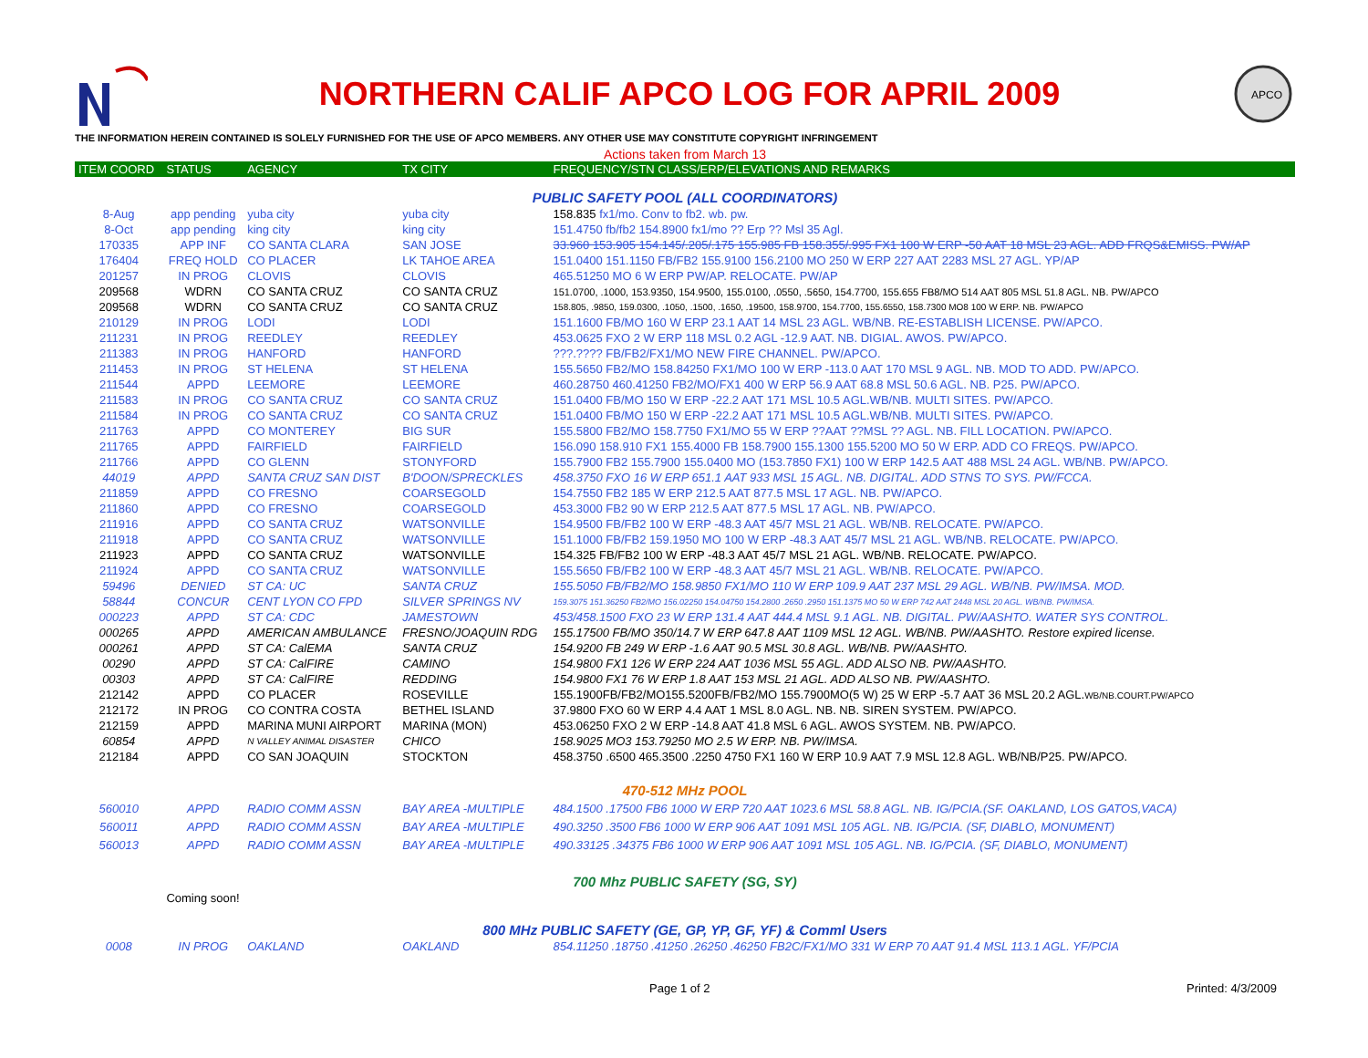NORTHERN CALIF APCO LOG FOR APRIL 2009
APCO
THE INFORMATION HEREIN CONTAINED IS SOLELY FURNISHED FOR THE USE OF APCO MEMBERS. ANY OTHER USE MAY CONSTITUTE COPYRIGHT INFRINGEMENT
Actions taken from March 13
| ITEM COORD | STATUS | AGENCY | TX CITY | FREQUENCY/STN CLASS/ERP/ELEVATIONS AND REMARKS |
| --- | --- | --- | --- | --- |
| PUBLIC SAFETY POOL (ALL COORDINATORS) | | | | |
| 8-Aug | app pending | yuba city | yuba city | 158.835 fx1/mo. Conv to fb2. wb. pw. |
| 8-Oct | app pending | king city | king city | 151.4750 fb/fb2 154.8900 fx1/mo ?? Erp ?? Msl 35 Agl. |
| 170335 | APP INF | CO SANTA CLARA | SAN JOSE | 33.960 153.905 154.145/.205/.175 155.985 FB 158.355/.995 FX1 100 W ERP -50 AAT 18 MSL 23 AGL. ADD FRQS&EMISS. PW/AP |
| 176404 | FREQ HOLD | CO PLACER | LK TAHOE AREA | 151.0400 151.1150 FB/FB2 155.9100 156.2100 MO 250 W ERP 227 AAT 2283 MSL 27 AGL. YP/AP |
| 201257 | IN PROG | CLOVIS | CLOVIS | 465.51250 MO 6 W ERP PW/AP. RELOCATE. PW/AP |
| 209568 | WDRN | CO SANTA CRUZ | CO SANTA CRUZ | 151.0700, .1000, 153.9350, 154.9500, 155.0100, .0550, .5650, 154.7700, 155.655 FB8/MO 514 AAT 805 MSL 51.8 AGL. NB. PW/APCO |
| 209568 | WDRN | CO SANTA CRUZ | CO SANTA CRUZ | 158.805, .9850, 159.0300, .1050, .1500, .1650, .19500, 158.9700, 154.7700, 155.6550, 158.7300 MO8 100 W ERP. NB. PW/APCO |
| 210129 | IN PROG | LODI | LODI | 151.1600 FB/MO 160 W ERP 23.1 AAT 14 MSL 23 AGL. WB/NB. RE-ESTABLISH LICENSE. PW/APCO. |
| 211231 | IN PROG | REEDLEY | REEDLEY | 453.0625 FXO 2 W ERP 118 MSL 0.2 AGL -12.9 AAT. NB. DIGIAL. AWOS. PW/APCO. |
| 211383 | IN PROG | HANFORD | HANFORD | ???.???? FB/FB2/FX1/MO NEW FIRE CHANNEL. PW/APCO. |
| 211453 | IN PROG | ST HELENA | ST HELENA | 155.5650 FB2/MO 158.84250 FX1/MO 100 W ERP -113.0 AAT 170 MSL 9 AGL. NB. MOD TO ADD. PW/APCO. |
| 211544 | APPD | LEEMORE | LEEMORE | 460.28750 460.41250 FB2/MO/FX1 400 W ERP 56.9 AAT 68.8 MSL 50.6 AGL. NB. P25. PW/APCO. |
| 211583 | IN PROG | CO SANTA CRUZ | CO SANTA CRUZ | 151.0400 FB/MO 150 W ERP -22.2 AAT 171 MSL 10.5 AGL.WB/NB. MULTI SITES. PW/APCO. |
| 211584 | IN PROG | CO SANTA CRUZ | CO SANTA CRUZ | 151.0400 FB/MO 150 W ERP -22.2 AAT 171 MSL 10.5 AGL.WB/NB. MULTI SITES. PW/APCO. |
| 211763 | APPD | CO MONTEREY | BIG SUR | 155.5800 FB2/MO 158.7750 FX1/MO 55 W ERP ??AAT ??MSL ?? AGL. NB. FILL LOCATION. PW/APCO. |
| 211765 | APPD | FAIRFIELD | FAIRFIELD | 156.090 158.910 FX1 155.4000 FB 158.7900 155.1300 155.5200 MO 50 W ERP. ADD CO FREQS. PW/APCO. |
| 211766 | APPD | CO GLENN | STONYFORD | 155.7900 FB2 155.7900 155.0400 MO (153.7850 FX1) 100 W ERP 142.5 AAT 488 MSL 24 AGL. WB/NB. PW/APCO. |
| 44019 | APPD | SANTA CRUZ SAN DIST | B'DOON/SPRECKLES | 458.3750 FXO 16 W ERP 651.1 AAT 933 MSL 15 AGL. NB. DIGITAL. ADD STNS TO SYS. PW/FCCA. |
| 211859 | APPD | CO FRESNO | COARSEGOLD | 154.7550 FB2 185 W ERP 212.5 AAT 877.5 MSL 17 AGL. NB. PW/APCO. |
| 211860 | APPD | CO FRESNO | COARSEGOLD | 453.3000 FB2 90 W ERP 212.5 AAT 877.5 MSL 17 AGL. NB. PW/APCO. |
| 211916 | APPD | CO SANTA CRUZ | WATSONVILLE | 154.9500 FB/FB2 100 W ERP -48.3 AAT 45/7 MSL 21 AGL. WB/NB. RELOCATE. PW/APCO. |
| 211918 | APPD | CO SANTA CRUZ | WATSONVILLE | 151.1000 FB/FB2 159.1950 MO 100 W ERP -48.3 AAT 45/7 MSL 21 AGL. WB/NB. RELOCATE. PW/APCO. |
| 211923 | APPD | CO SANTA CRUZ | WATSONVILLE | 154.325 FB/FB2 100 W ERP -48.3 AAT 45/7 MSL 21 AGL. WB/NB. RELOCATE. PW/APCO. |
| 211924 | APPD | CO SANTA CRUZ | WATSONVILLE | 155.5650 FB/FB2 100 W ERP -48.3 AAT 45/7 MSL 21 AGL. WB/NB. RELOCATE. PW/APCO. |
| 59496 | DENIED | ST CA: UC | SANTA CRUZ | 155.5050 FB/FB2/MO 158.9850 FX1/MO 110 W ERP 109.9 AAT 237 MSL 29 AGL. WB/NB. PW/IMSA. MOD. |
| 58844 | CONCUR | CENT LYON CO FPD | SILVER SPRINGS NV | 159.3075 151.36250 FB2/MO 156.02250 154.04750 154.2800 .2650 .2950 151.1375 MO 50 W ERP 742 AAT 2448 MSL 20 AGL. WB/NB. PW/IMSA. |
| 000223 | APPD | ST CA: CDC | JAMESTOWN | 453/458.1500 FXO 23 W ERP 131.4 AAT 444.4 MSL 9.1 AGL. NB. DIGITAL. PW/AASHTO. WATER SYS CONTROL. |
| 000265 | APPD | AMERICAN AMBULANCE | FRESNO/JOAQUIN RDG | 155.17500 FB/MO 350/14.7 W ERP 647.8 AAT 1109 MSL 12 AGL. WB/NB. PW/AASHTO. Restore expired license. |
| 000261 | APPD | ST CA: CalEMA | SANTA CRUZ | 154.9200 FB 249 W ERP -1.6 AAT 90.5 MSL 30.8 AGL. WB/NB. PW/AASHTO. |
| 00290 | APPD | ST CA: CalFIRE | CAMINO | 154.9800 FX1 126 W ERP 224 AAT 1036 MSL 55 AGL. ADD ALSO NB. PW/AASHTO. |
| 00303 | APPD | ST CA: CalFIRE | REDDING | 154.9800 FX1 76 W ERP 1.8 AAT 153 MSL 21 AGL. ADD ALSO NB. PW/AASHTO. |
| 212142 | APPD | CO PLACER | ROSEVILLE | 155.1900FB/FB2/MO155.5200FB/FB2/MO 155.7900MO(5 W) 25 W ERP -5.7 AAT 36 MSL 20.2 AGL. WB/NB.COURT.PW/APCO |
| 212172 | IN PROG | CO CONTRA COSTA | BETHEL ISLAND | 37.9800 FXO 60 W ERP 4.4 AAT 1 MSL 8.0 AGL. NB. NB. SIREN SYSTEM. PW/APCO. |
| 212159 | APPD | MARINA MUNI AIRPORT | MARINA (MON) | 453.06250 FXO 2 W ERP -14.8 AAT 41.8 MSL 6 AGL. AWOS SYSTEM. NB. PW/APCO. |
| 60854 | APPD | N VALLEY ANIMAL DISASTER | CHICO | 158.9025 MO3 153.79250 MO 2.5 W ERP. NB. PW/IMSA. |
| 212184 | APPD | CO SAN JOAQUIN | STOCKTON | 458.3750 .6500 465.3500 .2250 4750 FX1 160 W ERP 10.9 AAT 7.9 MSL 12.8 AGL. WB/NB/P25. PW/APCO. |
| 470-512 MHz POOL | | | | |
| 560010 | APPD | RADIO COMM ASSN | BAY AREA -MULTIPLE | 484.1500 .17500 FB6 1000 W ERP 720 AAT 1023.6 MSL 58.8 AGL. NB. IG/PCIA.(SF. OAKLAND, LOS GATOS,VACA) |
| 560011 | APPD | RADIO COMM ASSN | BAY AREA -MULTIPLE | 490.3250 .3500 FB6 1000 W ERP 906 AAT 1091 MSL 105 AGL. NB. IG/PCIA. (SF, DIABLO, MONUMENT) |
| 560013 | APPD | RADIO COMM ASSN | BAY AREA -MULTIPLE | 490.33125 .34375 FB6 1000 W ERP 906 AAT 1091 MSL 105 AGL. NB. IG/PCIA. (SF, DIABLO, MONUMENT) |
| 700 Mhz PUBLIC SAFETY (SG, SY) | | | | |
| | Coming soon! | | | |
| 800 MHz PUBLIC SAFETY (GE, GP, YP, GF, YF) & Comml Users | | | | |
| 0008 | IN PROG | OAKLAND | OAKLAND | 854.11250 .18750 .41250 .26250 .46250 FB2C/FX1/MO 331 W ERP 70 AAT 91.4 MSL 113.1 AGL. YF/PCIA |
Page 1 of 2 Printed: 4/3/2009